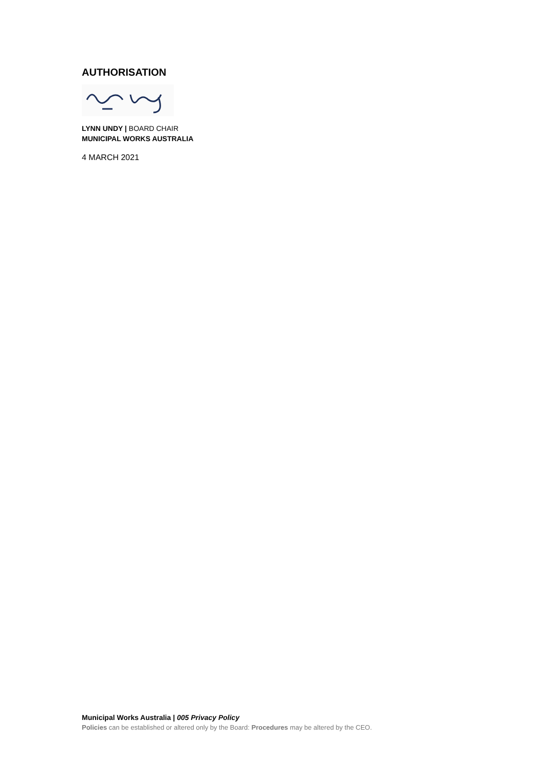AUTHORISATION
LYNN UNDY | BOARD CHAIR
MUNICIPAL WORKS AUSTRALIA
4 MARCH 2021
Municipal Works Australia | 005 Privacy Policy
Policies can be established or altered only by the Board: Procedures may be altered by the CEO.